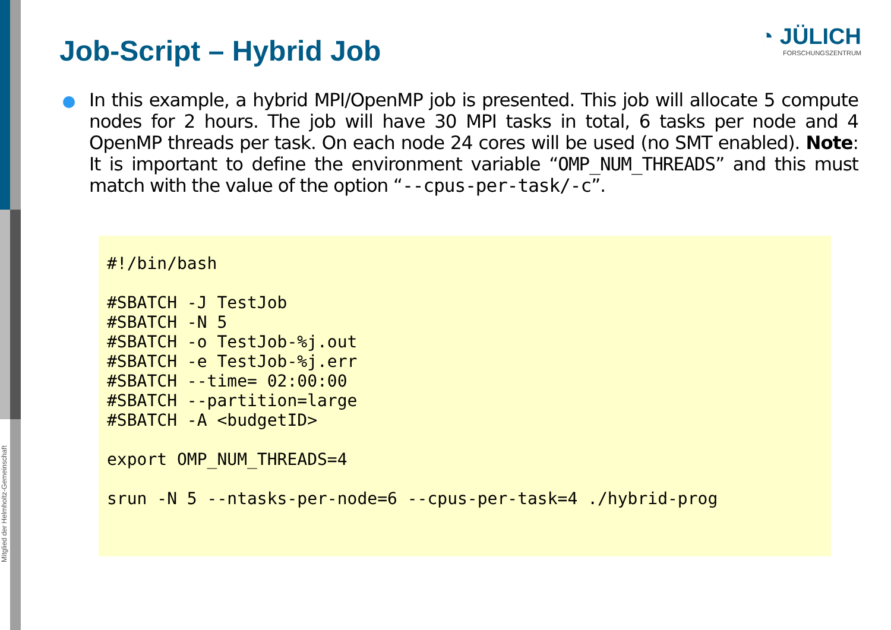Job-Script – Hybrid Job
◔ JÜLICH
FORSCHUNGSZENTRUM
In this example, a hybrid MPI/OpenMP job is presented. This job will allocate 5 compute nodes for 2 hours. The job will have 30 MPI tasks in total, 6 tasks per node and 4 OpenMP threads per task. On each node 24 cores will be used (no SMT enabled). Note: It is important to define the environment variable “OMP_NUM_THREADS” and this must match with the value of the option “--cpus-per-task/-c”.
#!/bin/bash

#SBATCH -J TestJob
#SBATCH -N 5
#SBATCH -o TestJob-%j.out
#SBATCH -e TestJob-%j.err
#SBATCH --time= 02:00:00
#SBATCH --partition=large
#SBATCH -A <budgetID>

export OMP_NUM_THREADS=4

srun -N 5 --ntasks-per-node=6 --cpus-per-task=4 ./hybrid-prog
Mitglied der Helmholtz-Gemeinschaft